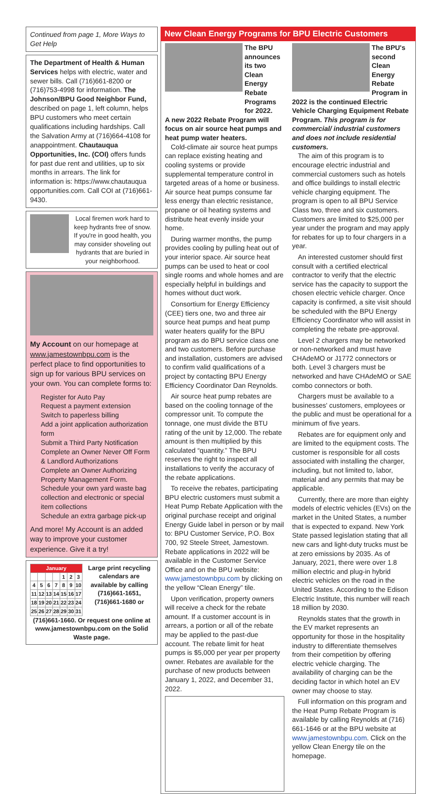Continued from page 1, More Ways to Get Help
The Department of Health & Human Services helps with electric, water and sewer bills. Call (716)661-8200 or (716)753-4998 for information. The Johnson/BPU Good Neighbor Fund, described on page 1, left column, helps BPU customers who meet certain qualifications including hardships. Call the Salvation Army at (716)664-4108 for anappointment. Chautauqua Opportunities, Inc. (COI) offers funds for past due rent and utilities, up to six months in arrears. The link for information is: https://www.chautauqua opportunities.com. Call COI at (716)661-9430.
Local firemen work hard to keep hydrants free of snow. If you're in good health, you may consider shoveling out hydrants that are buried in your neighborhood.
My Account on our homepage at www.jamestownbpu.com is the perfect place to find opportunities to sign up for various BPU services on your own. You can complete forms to:
Register for Auto Pay
Request a payment extension
Switch to paperless billing
Add a joint application authorization form
Submit a Third Party Notification
Complete an Owner Never Off Form & Landlord Authorizations
Complete an Owner Authorizing Property Management Form. Schedule your own yard waste bag collection and electronic or special item collections
Schedule an extra garbage pick-up
And more! My Account is an added way to improve your customer experience. Give it a try!
| January | | | | | | |
| | | | | 1 | 2 | 3 |
| 4 | 5 | 6 | 7 | 8 | 9 | 10 |
| 11 | 12 | 13 | 14 | 15 | 16 | 17 |
| 18 | 19 | 20 | 21 | 22 | 23 | 24 |
| 25 | 26 | 27 | 28 | 29 | 30 | 31 |
Large print recycling calendars are available by calling (716)661-1651, (716)661-1680 or
(716)661-1660. Or request one online at www.jamestownbpu.com on the Solid Waste page.
New Clean Energy Programs for BPU Electric Customers
The BPU announces its two Clean Energy Rebate Programs for 2022.
A new 2022 Rebate Program will focus on air source heat pumps and heat pump water heaters.
Cold-climate air source heat pumps can replace existing heating and cooling systems or provide supplemental temperature control in targeted areas of a home or business. Air source heat pumps consume far less energy than electric resistance, propane or oil heating systems and distribute heat evenly inside your home.
During warmer months, the pump provides cooling by pulling heat out of your interior space. Air source heat pumps can be used to heat or cool single rooms and whole homes and are especially helpful in buildings and homes without duct work.
Consortium for Energy Efficiency (CEE) tiers one, two and three air source heat pumps and heat pump water heaters qualify for the BPU program as do BPU service class one and two customers. Before purchase and installation, customers are advised to confirm valid qualifications of a project by contacting BPU Energy Efficiency Coordinator Dan Reynolds.
Air source heat pump rebates are based on the cooling tonnage of the compressor unit. To compute the tonnage, one must divide the BTU rating of the unit by 12,000. The rebate amount is then multiplied by this calculated “quantity.” The BPU reserves the right to inspect all installations to verify the accuracy of the rebate applications.
To receive the rebates, participating BPU electric customers must submit a Heat Pump Rebate Application with the original purchase receipt and original Energy Guide label in person or by mail to: BPU Customer Service, P.O. Box 700, 92 Steele Street, Jamestown. Rebate applications in 2022 will be available in the Customer Service Office and on the BPU website: www.jamestownbpu.com by clicking on the yellow “Clean Energy” tile.
Upon verification, property owners will receive a check for the rebate amount. If a customer account is in arrears, a portion or all of the rebate may be applied to the past-due account. The rebate limit for heat pumps is $5,000 per year per property owner. Rebates are available for the purchase of new products between January 1, 2022, and December 31, 2022.
The BPU's second Clean Energy Rebate Program in
2022 is the continued Electric Vehicle Charging Equipment Rebate Program. This program is for commercial/ industrial customers and does not include residential customers.
The aim of this program is to encourage electric industrial and commercial customers such as hotels and office buildings to install electric vehicle charging equipment. The program is open to all BPU Service Class two, three and six customers. Customers are limited to $25,000 per year under the program and may apply for rebates for up to four chargers in a year.
An interested customer should first consult with a certified electrical contractor to verify that the electric service has the capacity to support the chosen electric vehicle charger. Once capacity is confirmed, a site visit should be scheduled with the BPU Energy Efficiency Coordinator who will assist in completing the rebate pre-approval.
Level 2 chargers may be networked or non-networked and must have CHAdeMO or J1772 connectors or both. Level 3 chargers must be networked and have CHAdeMO or SAE combo connectors or both.
Chargers must be available to a businesses' customers, employees or the public and must be operational for a minimum of five years.
Rebates are for equipment only and are limited to the equipment costs. The customer is responsible for all costs associated with installing the charger, including, but not limited to, labor, material and any permits that may be applicable.
Currently, there are more than eighty models of electric vehicles (EVs) on the market in the United States, a number that is expected to expand. New York State passed legislation stating that all new cars and light-duty trucks must be at zero emissions by 2035. As of January, 2021, there were over 1.8 million electric and plug-in hybrid electric vehicles on the road in the United States. According to the Edison Electric Institute, this number will reach 18 million by 2030.
Reynolds states that the growth in the EV market represents an opportunity for those in the hospitality industry to differentiate themselves from their competition by offering electric vehicle charging. The availability of charging can be the deciding factor in which hotel an EV owner may choose to stay.
Full information on this program and the Heat Pump Rebate Program is available by calling Reynolds at (716) 661-1646 or at the BPU website at www.jamestownbpu.com. Click on the yellow Clean Energy tile on the homepage.